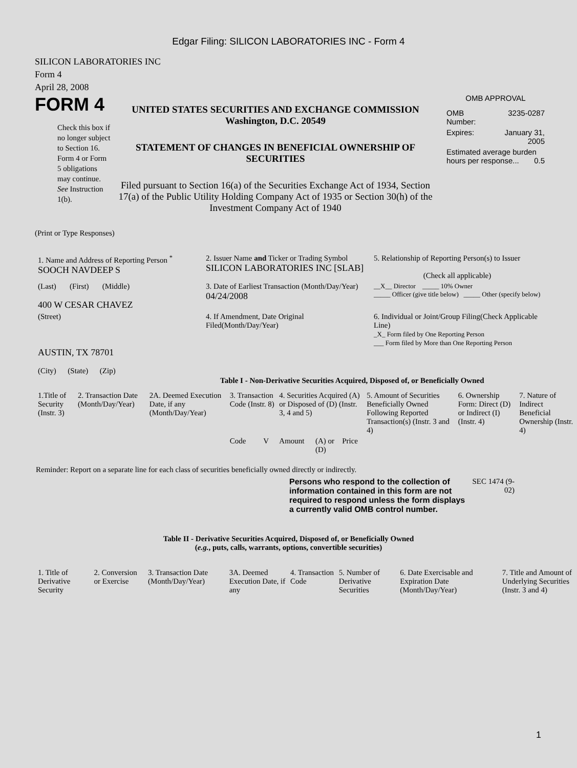Edgar Filing: SILICON LABORATORIES INC - Form 4
SILICON LABORATORIES INC
Form 4
April 28, 2008
FORM 4
Check this box if no longer subject to Section 16. Form 4 or Form 5 obligations may continue. See Instruction 1(b).
UNITED STATES SECURITIES AND EXCHANGE COMMISSION
Washington, D.C. 20549
STATEMENT OF CHANGES IN BENEFICIAL OWNERSHIP OF SECURITIES
Filed pursuant to Section 16(a) of the Securities Exchange Act of 1934, Section 17(a) of the Public Utility Holding Company Act of 1935 or Section 30(h) of the Investment Company Act of 1940
OMB APPROVAL
| OMB Number: | 3235-0287 |
| Expires: | January 31, 2005 |
| Estimated average burden hours per response... 0.5 | |
(Print or Type Responses)
| 1. Name and Address of Reporting Person <sup>*</sup> SOOCH NAVDEEP S | 2. Issuer Name and Ticker or Trading Symbol SILICON LABORATORIES INC [SLAB] | 5. Relationship of Reporting Person(s) to Issuer (Check all applicable) |
| (Last) (First) (Middle) 400 W CESAR CHAVEZ | 3. Date of Earliest Transaction (Month/Day/Year) 04/24/2008 | __X__ Director _____ 10% Owner _____ Officer (give title below) _____ Other (specify below) |
| (Street) AUSTIN, TX 78701 (City) (State) (Zip) | 4. If Amendment, Date Original Filed(Month/Day/Year) | 6. Individual or Joint/Group Filing(Check Applicable Line) _X_ Form filed by One Reporting Person ___ Form filed by More than One Reporting Person |
Table I - Non-Derivative Securities Acquired, Disposed of, or Beneficially Owned
| 1.Title of Security (Instr. 3) | 2. Transaction Date (Month/Day/Year) | 2A. Deemed Execution Date, if any (Month/Day/Year) | 3. Transaction Code (Instr. 8) | | 4. Securities Acquired (A) or Disposed of (D) (Instr. 3, 4 and 5) | | | 5. Amount of Securities Beneficially Owned Following Reported Transaction(s) (Instr. 3 and 4) | 6. Ownership Form: Direct (D) or Indirect (I) (Instr. 4) | 7. Nature of Indirect Beneficial Ownership (Instr. 4) |
| --- | --- | --- | --- | --- | --- | --- | --- | --- | --- | --- |
| | | | Code | V | Amount | (A) or (D) | Price | | | |
Reminder: Report on a separate line for each class of securities beneficially owned directly or indirectly.
Persons who respond to the collection of information contained in this form are not required to respond unless the form displays a currently valid OMB control number.
SEC 1474 (9-02)
Table II - Derivative Securities Acquired, Disposed of, or Beneficially Owned
(e.g., puts, calls, warrants, options, convertible securities)
| 1. Title of Derivative Security | 2. Conversion or Exercise | 3. Transaction Date (Month/Day/Year) | 3A. Deemed Execution Date, if any | 4. Transaction Code | 5. Number of Derivative Securities | 6. Date Exercisable and Expiration Date (Month/Day/Year) | 7. Title and Amount of Underlying Securities (Instr. 3 and 4) |
| --- | --- | --- | --- | --- | --- | --- | --- |
1